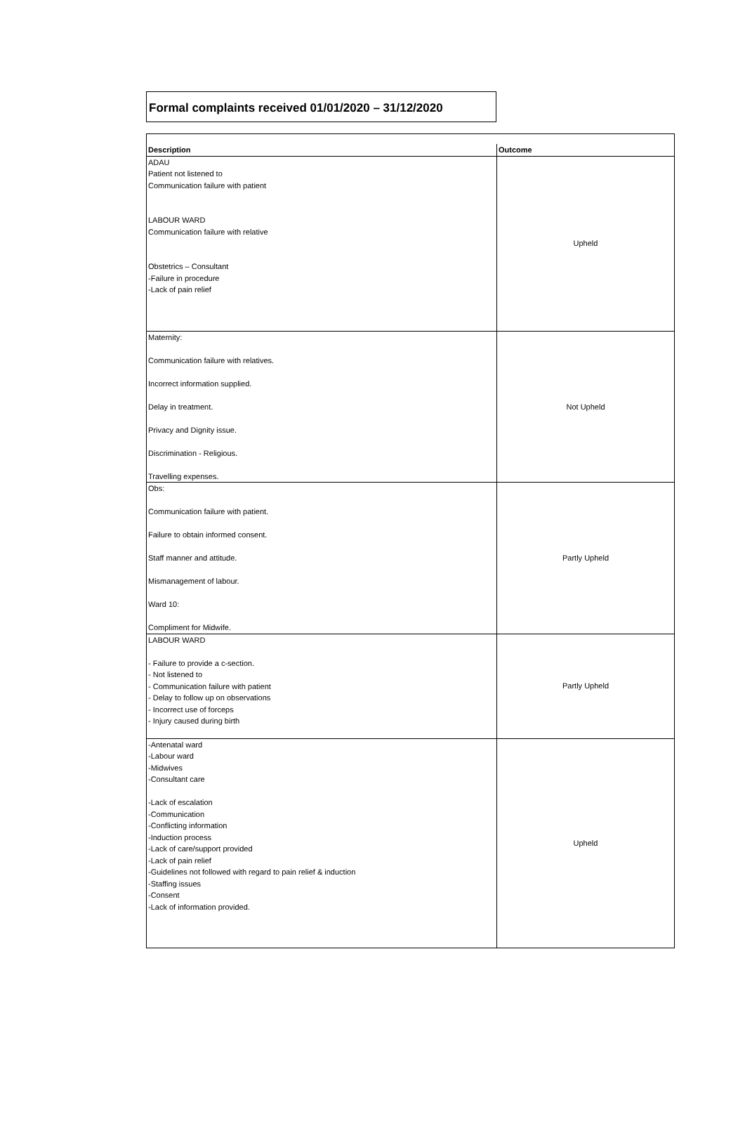Formal complaints received 01/01/2020 – 31/12/2020
| Description | Outcome |
| --- | --- |
| ADAU Patient not listened to Communication failure with patient LABOUR WARD Communication failure with relative Obstetrics – Consultant -Failure in procedure -Lack of pain relief | Upheld |
| Maternity: Communication failure with relatives. Incorrect information supplied. Delay in treatment. Privacy and Dignity issue. Discrimination - Religious. Travelling expenses. | Not Upheld |
| Obs: Communication failure with patient. Failure to obtain informed consent. Staff manner and attitude. Mismanagement of labour. Ward 10: Compliment for Midwife. | Partly Upheld |
| LABOUR WARD - Failure to provide a c-section. - Not listened to - Communication failure with patient - Delay to follow up on observations - Incorrect use of forceps - Injury caused during birth | Partly Upheld |
| -Antenatal ward -Labour ward -Midwives -Consultant care -Lack of escalation -Communication -Conflicting information -Induction process -Lack of care/support provided -Lack of pain relief -Guidelines not followed with regard to pain relief & induction -Staffing issues -Consent -Lack of information provided. | Upheld |